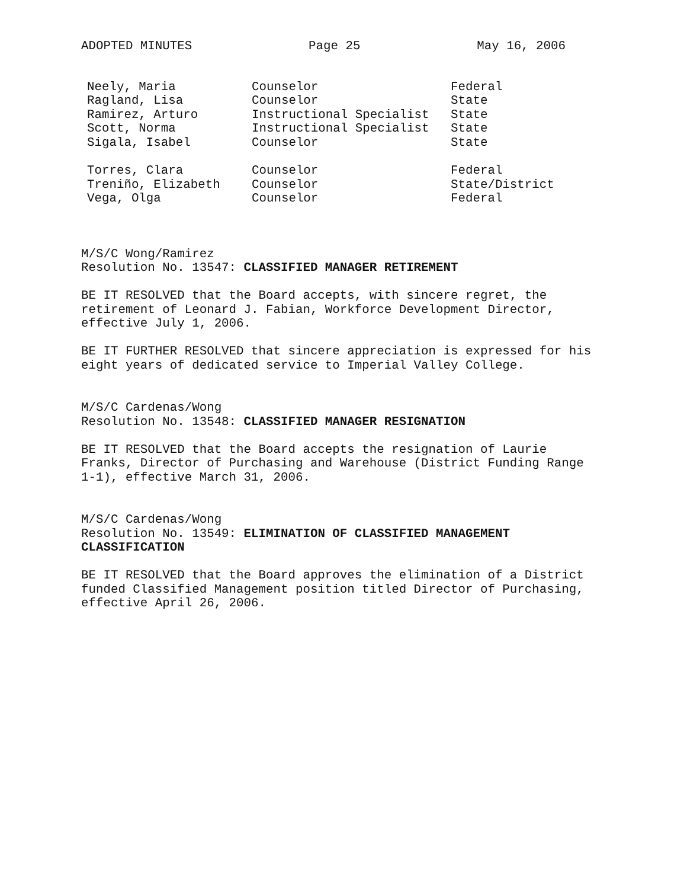ADOPTED MINUTES Page 25 May 16, 2006
| Neely, Maria | Counselor | Federal |
| Ragland, Lisa | Counselor | State |
| Ramirez, Arturo | Instructional Specialist | State |
| Scott, Norma | Instructional Specialist | State |
| Sigala, Isabel | Counselor | State |
| Torres, Clara | Counselor | Federal |
| Treniño, Elizabeth | Counselor | State/District |
| Vega, Olga | Counselor | Federal |
M/S/C Wong/Ramirez
Resolution No. 13547: CLASSIFIED MANAGER RETIREMENT
BE IT RESOLVED that the Board accepts, with sincere regret, the
retirement of Leonard J. Fabian, Workforce Development Director,
effective July 1, 2006.
BE IT FURTHER RESOLVED that sincere appreciation is expressed for his
eight years of dedicated service to Imperial Valley College.
M/S/C Cardenas/Wong
Resolution No. 13548: CLASSIFIED MANAGER RESIGNATION
BE IT RESOLVED that the Board accepts the resignation of Laurie
Franks, Director of Purchasing and Warehouse (District Funding Range
1-1), effective March 31, 2006.
M/S/C Cardenas/Wong
Resolution No. 13549: ELIMINATION OF CLASSIFIED MANAGEMENT
CLASSIFICATION
BE IT RESOLVED that the Board approves the elimination of a District
funded Classified Management position titled Director of Purchasing,
effective April 26, 2006.